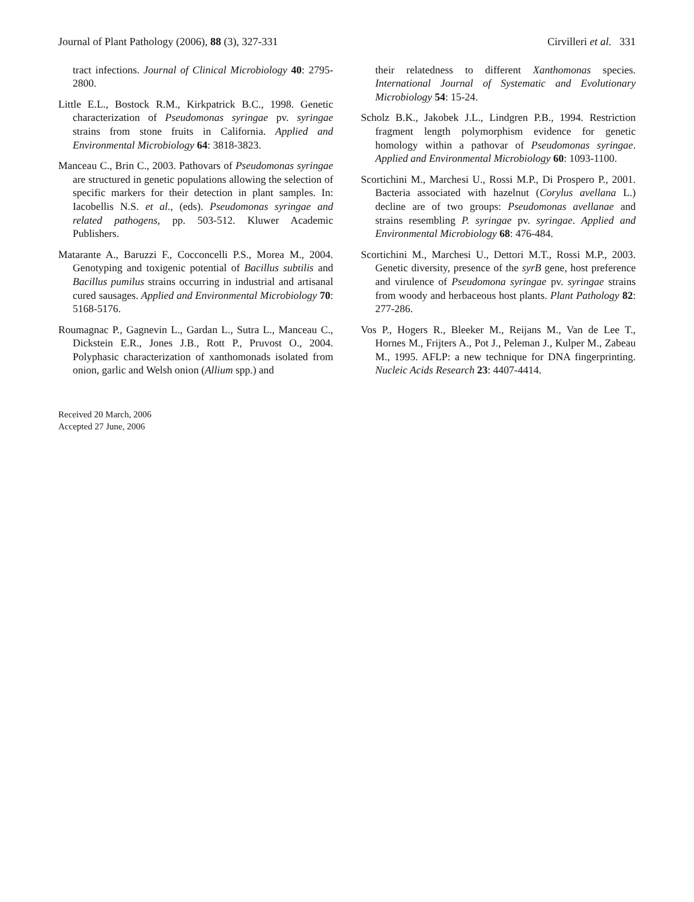Journal of Plant Pathology (2006), 88 (3), 327-331 Cirvilleri et al. 331
tract infections. Journal of Clinical Microbiology 40: 2795-2800.
Little E.L., Bostock R.M., Kirkpatrick B.C., 1998. Genetic characterization of Pseudomonas syringae pv. syringae strains from stone fruits in California. Applied and Environmental Microbiology 64: 3818-3823.
Manceau C., Brin C., 2003. Pathovars of Pseudomonas syringae are structured in genetic populations allowing the selection of specific markers for their detection in plant samples. In: Iacobellis N.S. et al., (eds). Pseudomonas syringae and related pathogens, pp. 503-512. Kluwer Academic Publishers.
Matarante A., Baruzzi F., Cocconcelli P.S., Morea M., 2004. Genotyping and toxigenic potential of Bacillus subtilis and Bacillus pumilus strains occurring in industrial and artisanal cured sausages. Applied and Environmental Microbiology 70: 5168-5176.
Roumagnac P., Gagnevin L., Gardan L., Sutra L., Manceau C., Dickstein E.R., Jones J.B., Rott P., Pruvost O., 2004. Polyphasic characterization of xanthomonads isolated from onion, garlic and Welsh onion (Allium spp.) and
their relatedness to different Xanthomonas species. International Journal of Systematic and Evolutionary Microbiology 54: 15-24.
Scholz B.K., Jakobek J.L., Lindgren P.B., 1994. Restriction fragment length polymorphism evidence for genetic homology within a pathovar of Pseudomonas syringae. Applied and Environmental Microbiology 60: 1093-1100.
Scortichini M., Marchesi U., Rossi M.P., Di Prospero P., 2001. Bacteria associated with hazelnut (Corylus avellana L.) decline are of two groups: Pseudomonas avellanae and strains resembling P. syringae pv. syringae. Applied and Environmental Microbiology 68: 476-484.
Scortichini M., Marchesi U., Dettori M.T., Rossi M.P., 2003. Genetic diversity, presence of the syrB gene, host preference and virulence of Pseudomona syringae pv. syringae strains from woody and herbaceous host plants. Plant Pathology 82: 277-286.
Vos P., Hogers R., Bleeker M., Reijans M., Van de Lee T., Hornes M., Frijters A., Pot J., Peleman J., Kulper M., Zabeau M., 1995. AFLP: a new technique for DNA fingerprinting. Nucleic Acids Research 23: 4407-4414.
Received 20 March, 2006
Accepted 27 June, 2006